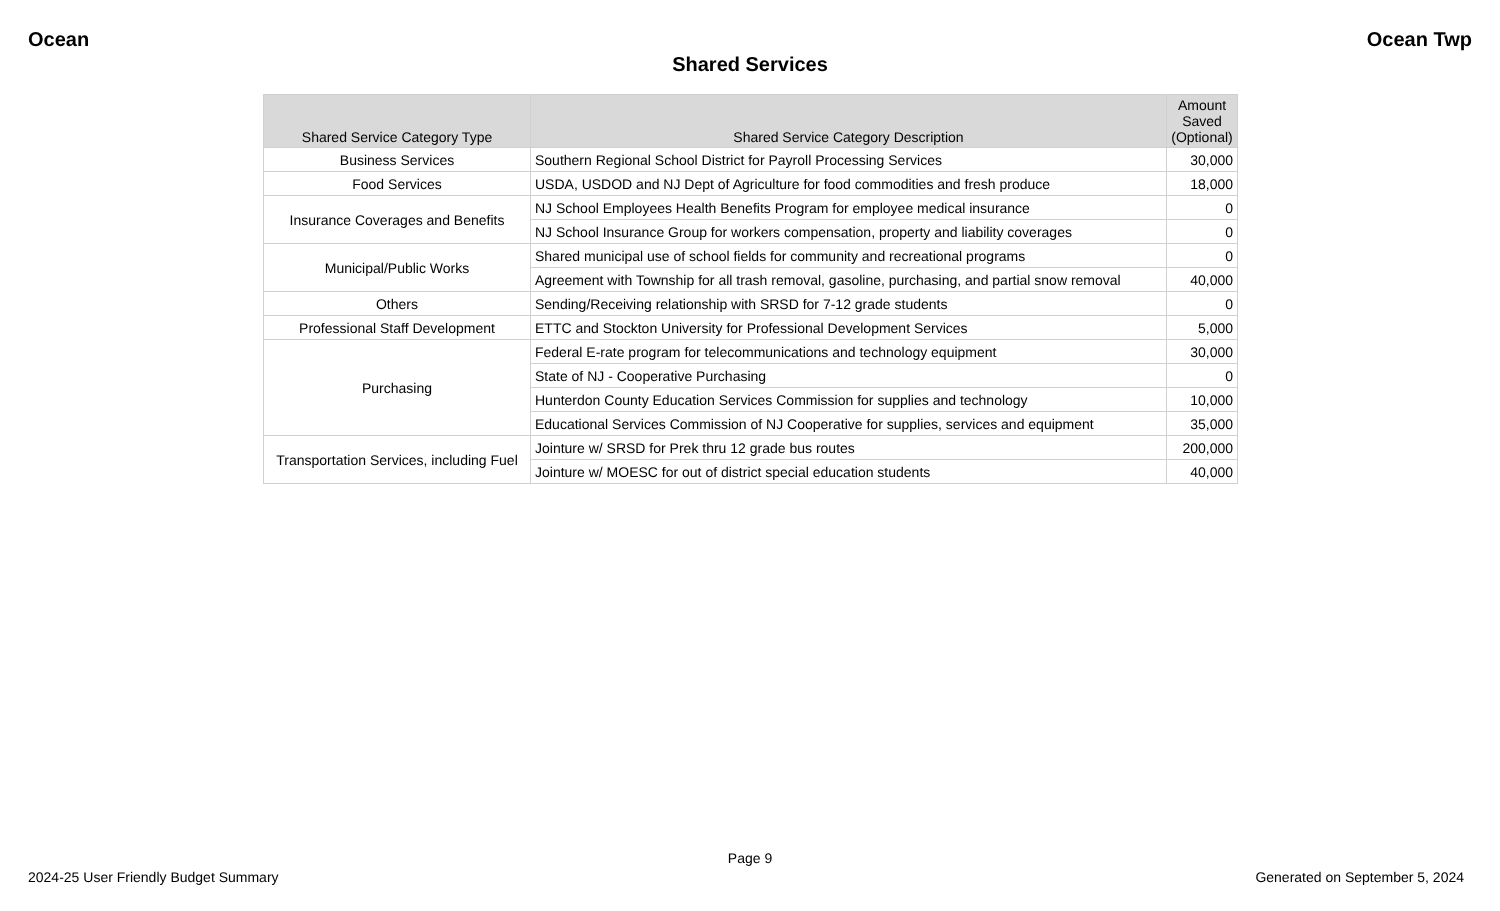Ocean Ocean Twp
Shared Services
| Shared Service Category Type | Shared Service Category Description | Amount Saved (Optional) |
| --- | --- | --- |
| Business Services | Southern Regional School District for Payroll Processing Services | 30,000 |
| Food Services | USDA, USDOD and NJ Dept of Agriculture for food commodities and fresh produce | 18,000 |
| Insurance Coverages and Benefits | NJ School Employees Health Benefits Program for employee medical insurance | 0 |
| | NJ School Insurance Group for workers compensation, property and liability coverages | 0 |
| Municipal/Public Works | Shared municipal use of school fields for community and recreational programs | 0 |
| | Agreement with Township for all trash removal, gasoline, purchasing, and partial snow removal | 40,000 |
| Others | Sending/Receiving relationship with SRSD for 7-12 grade students | 0 |
| Professional Staff Development | ETTC and Stockton University for Professional Development Services | 5,000 |
| Purchasing | Federal E-rate program for telecommunications and technology equipment | 30,000 |
| | State of NJ - Cooperative Purchasing | 0 |
| | Hunterdon County Education Services Commission for supplies and technology | 10,000 |
| | Educational Services Commission of NJ Cooperative for supplies, services and equipment | 35,000 |
| Transportation Services, including Fuel | Jointure w/ SRSD for Prek thru 12 grade bus routes | 200,000 |
| | Jointure w/ MOESC for out of district special education students | 40,000 |
Page 9
2024-25 User Friendly Budget Summary Generated on September 5, 2024